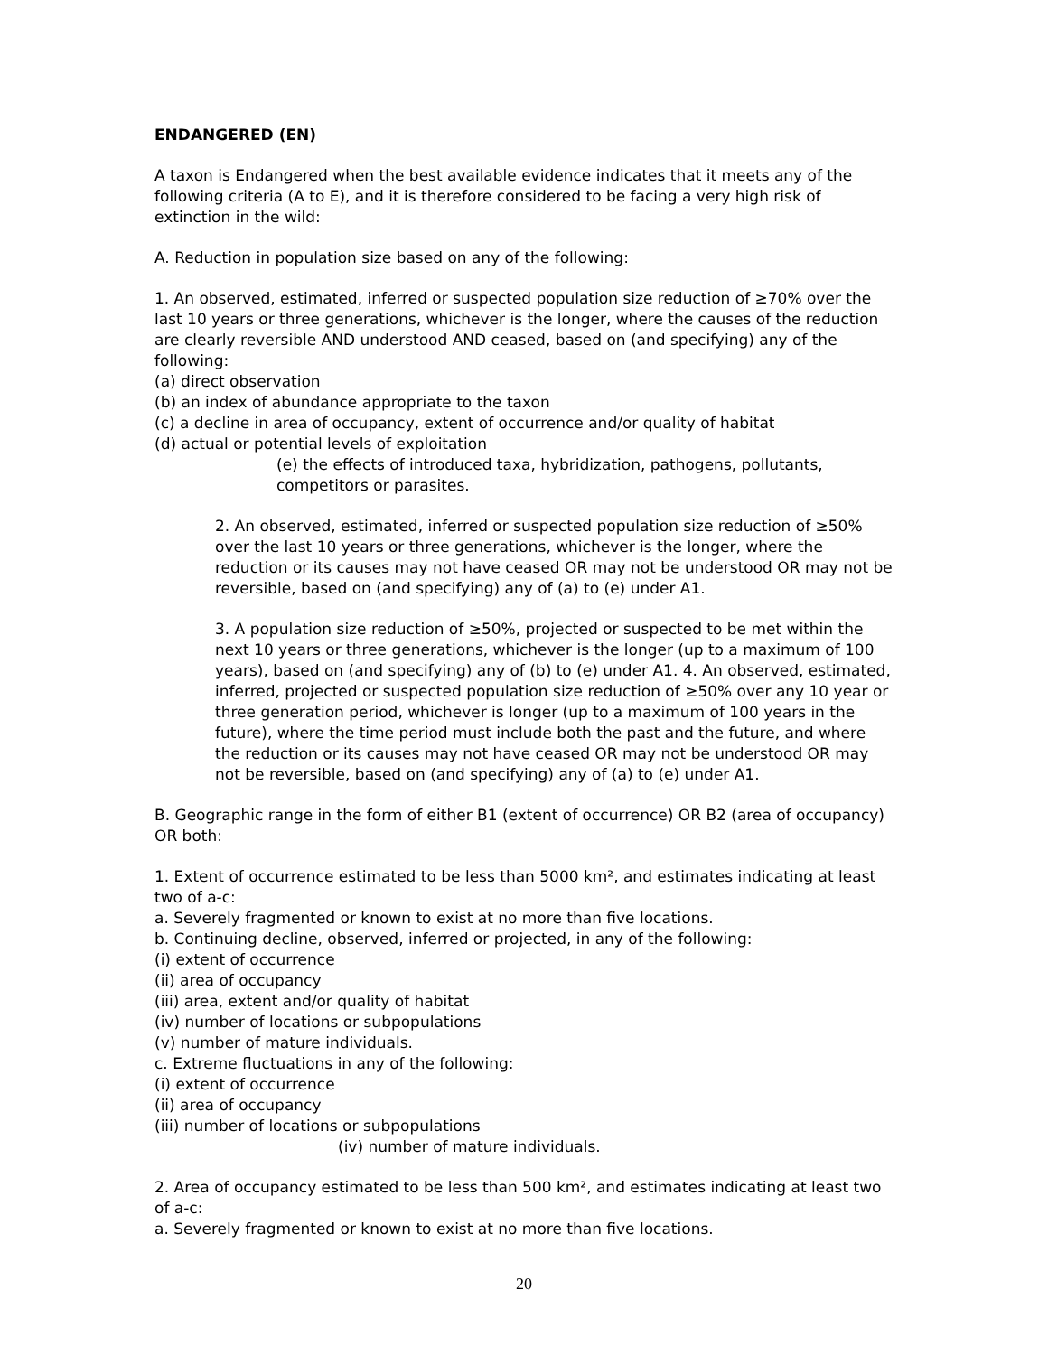ENDANGERED (EN)
A taxon is Endangered when the best available evidence indicates that it meets any of the following criteria (A to E), and it is therefore considered to be facing a very high risk of extinction in the wild:
A. Reduction in population size based on any of the following:
1. An observed, estimated, inferred or suspected population size reduction of ≥70% over the last 10 years or three generations, whichever is the longer, where the causes of the reduction are clearly reversible AND understood AND ceased, based on (and specifying) any of the following:
(a) direct observation
(b) an index of abundance appropriate to the taxon
(c) a decline in area of occupancy, extent of occurrence and/or quality of habitat
(d) actual or potential levels of exploitation
(e) the effects of introduced taxa, hybridization, pathogens, pollutants, competitors or parasites.
2. An observed, estimated, inferred or suspected population size reduction of ≥50% over the last 10 years or three generations, whichever is the longer, where the reduction or its causes may not have ceased OR may not be understood OR may not be reversible, based on (and specifying) any of (a) to (e) under A1.
3. A population size reduction of ≥50%, projected or suspected to be met within the next 10 years or three generations, whichever is the longer (up to a maximum of 100 years), based on (and specifying) any of (b) to (e) under A1. 4. An observed, estimated, inferred, projected or suspected population size reduction of ≥50% over any 10 year or three generation period, whichever is longer (up to a maximum of 100 years in the future), where the time period must include both the past and the future, and where the reduction or its causes may not have ceased OR may not be understood OR may not be reversible, based on (and specifying) any of (a) to (e) under A1.
B. Geographic range in the form of either B1 (extent of occurrence) OR B2 (area of occupancy) OR both:
1. Extent of occurrence estimated to be less than 5000 km², and estimates indicating at least two of a-c:
a. Severely fragmented or known to exist at no more than five locations.
b. Continuing decline, observed, inferred or projected, in any of the following:
(i) extent of occurrence
(ii) area of occupancy
(iii) area, extent and/or quality of habitat
(iv) number of locations or subpopulations
(v) number of mature individuals.
c. Extreme fluctuations in any of the following:
(i) extent of occurrence
(ii) area of occupancy
(iii) number of locations or subpopulations
(iv) number of mature individuals.
2. Area of occupancy estimated to be less than 500 km², and estimates indicating at least two of a-c:
a. Severely fragmented or known to exist at no more than five locations.
20